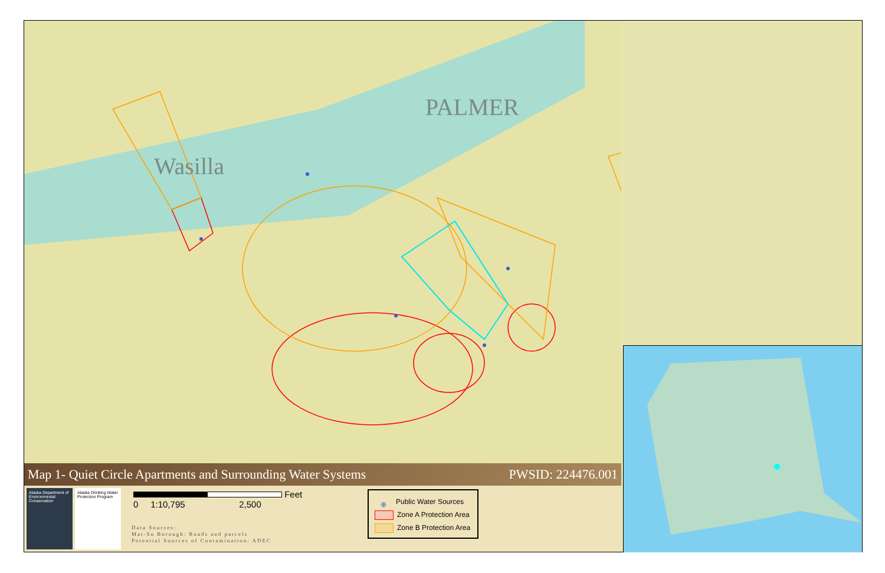Wasilla
PALMER
Map 1- Quiet Circle Apartments and Surrounding Water Systems PWSID: 224476.001
Alaska Department of Environmental Conservation
Alaska Drinking Water Protection Program
Feet
0 1:10,795 2,500
Data Sources:
Mat-Su Borough: Roads and parcels
Potential Sources of Contamination: ADEC
⊕ Public Water Sources
Zone A Protection Area
Zone B Protection Area